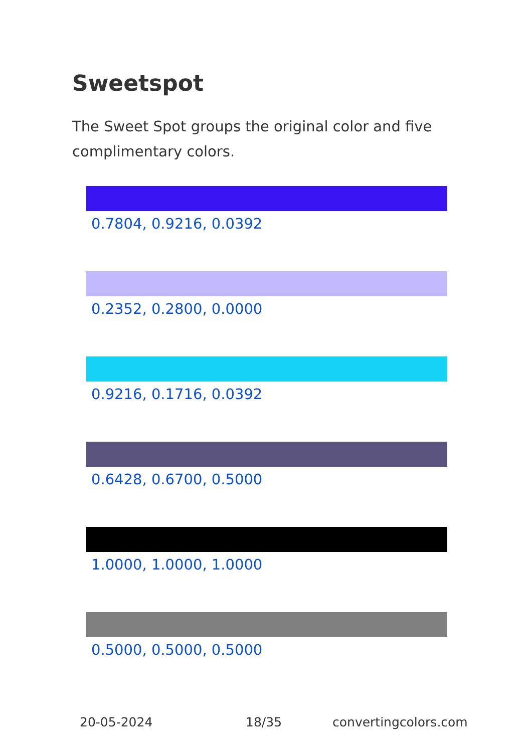Sweetspot
The Sweet Spot groups the original color and five complimentary colors.
0.7804, 0.9216, 0.0392
0.2352, 0.2800, 0.0000
0.9216, 0.1716, 0.0392
0.6428, 0.6700, 0.5000
1.0000, 1.0000, 1.0000
0.5000, 0.5000, 0.5000
20-05-2024 18/35 convertingcolors.com